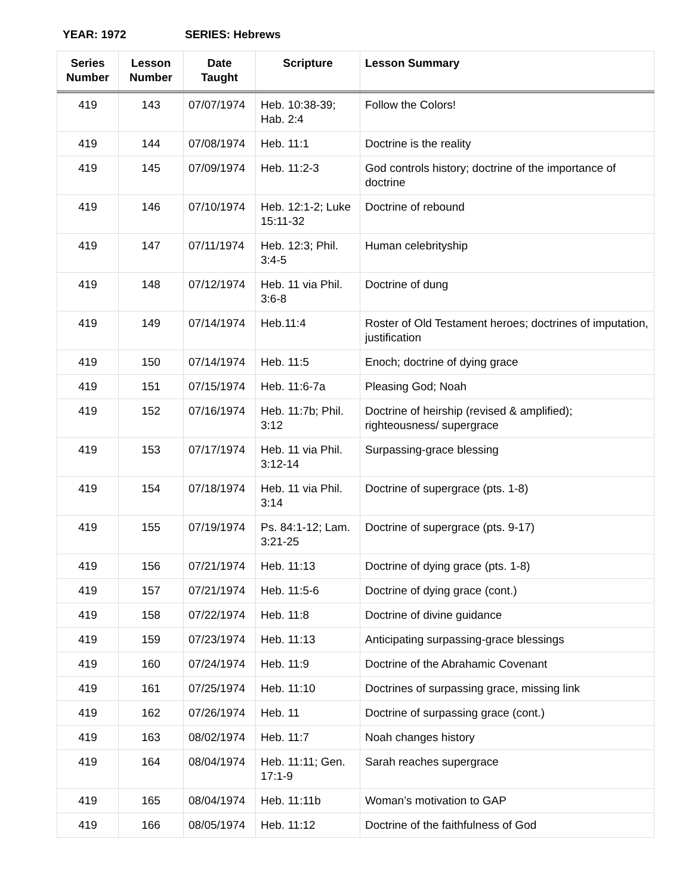YEAR: 1972 SERIES: Hebrews
| Series Number | Lesson Number | Date Taught | Scripture | Lesson Summary |
| --- | --- | --- | --- | --- |
| 419 | 143 | 07/07/1974 | Heb. 10:38-39; Hab. 2:4 | Follow the Colors! |
| 419 | 144 | 07/08/1974 | Heb. 11:1 | Doctrine is the reality |
| 419 | 145 | 07/09/1974 | Heb. 11:2-3 | God controls history; doctrine of the importance of doctrine |
| 419 | 146 | 07/10/1974 | Heb. 12:1-2; Luke 15:11-32 | Doctrine of rebound |
| 419 | 147 | 07/11/1974 | Heb. 12:3; Phil. 3:4-5 | Human celebrityship |
| 419 | 148 | 07/12/1974 | Heb. 11 via Phil. 3:6-8 | Doctrine of dung |
| 419 | 149 | 07/14/1974 | Heb.11:4 | Roster of Old Testament heroes; doctrines of imputation, justification |
| 419 | 150 | 07/14/1974 | Heb. 11:5 | Enoch; doctrine of dying grace |
| 419 | 151 | 07/15/1974 | Heb. 11:6-7a | Pleasing God; Noah |
| 419 | 152 | 07/16/1974 | Heb. 11:7b; Phil. 3:12 | Doctrine of heirship (revised & amplified); righteousness/ supergrace |
| 419 | 153 | 07/17/1974 | Heb. 11 via Phil. 3:12-14 | Surpassing-grace blessing |
| 419 | 154 | 07/18/1974 | Heb. 11 via Phil. 3:14 | Doctrine of supergrace (pts. 1-8) |
| 419 | 155 | 07/19/1974 | Ps. 84:1-12; Lam. 3:21-25 | Doctrine of supergrace (pts. 9-17) |
| 419 | 156 | 07/21/1974 | Heb. 11:13 | Doctrine of dying grace (pts. 1-8) |
| 419 | 157 | 07/21/1974 | Heb. 11:5-6 | Doctrine of dying grace (cont.) |
| 419 | 158 | 07/22/1974 | Heb. 11:8 | Doctrine of divine guidance |
| 419 | 159 | 07/23/1974 | Heb. 11:13 | Anticipating surpassing-grace blessings |
| 419 | 160 | 07/24/1974 | Heb. 11:9 | Doctrine of the Abrahamic Covenant |
| 419 | 161 | 07/25/1974 | Heb. 11:10 | Doctrines of surpassing grace, missing link |
| 419 | 162 | 07/26/1974 | Heb. 11 | Doctrine of surpassing grace (cont.) |
| 419 | 163 | 08/02/1974 | Heb. 11:7 | Noah changes history |
| 419 | 164 | 08/04/1974 | Heb. 11:11; Gen. 17:1-9 | Sarah reaches supergrace |
| 419 | 165 | 08/04/1974 | Heb. 11:11b | Woman’s motivation to GAP |
| 419 | 166 | 08/05/1974 | Heb. 11:12 | Doctrine of the faithfulness of God |